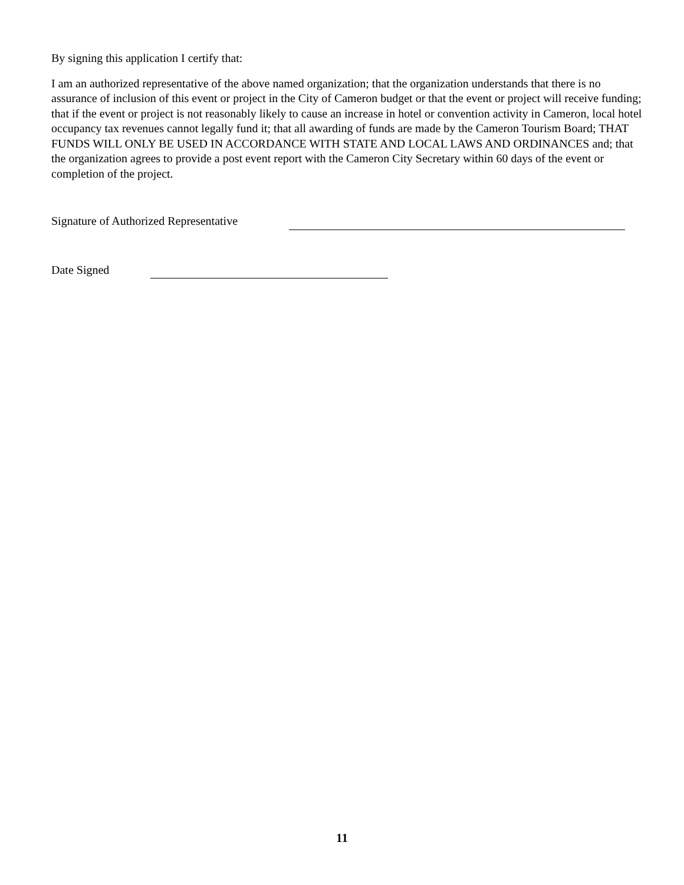By signing this application I certify that:
I am an authorized representative of the above named organization; that the organization understands that there is no assurance of inclusion of this event or project in the City of Cameron budget or that the event or project will receive funding; that if the event or project is not reasonably likely to cause an increase in hotel or convention activity in Cameron, local hotel occupancy tax revenues cannot legally fund it; that all awarding of funds are made by the Cameron Tourism Board; THAT FUNDS WILL ONLY BE USED IN ACCORDANCE WITH STATE AND LOCAL LAWS AND ORDINANCES and; that the organization agrees to provide a post event report with the Cameron City Secretary within 60 days of the event or completion of the project.
Signature of Authorized Representative
Date Signed
11